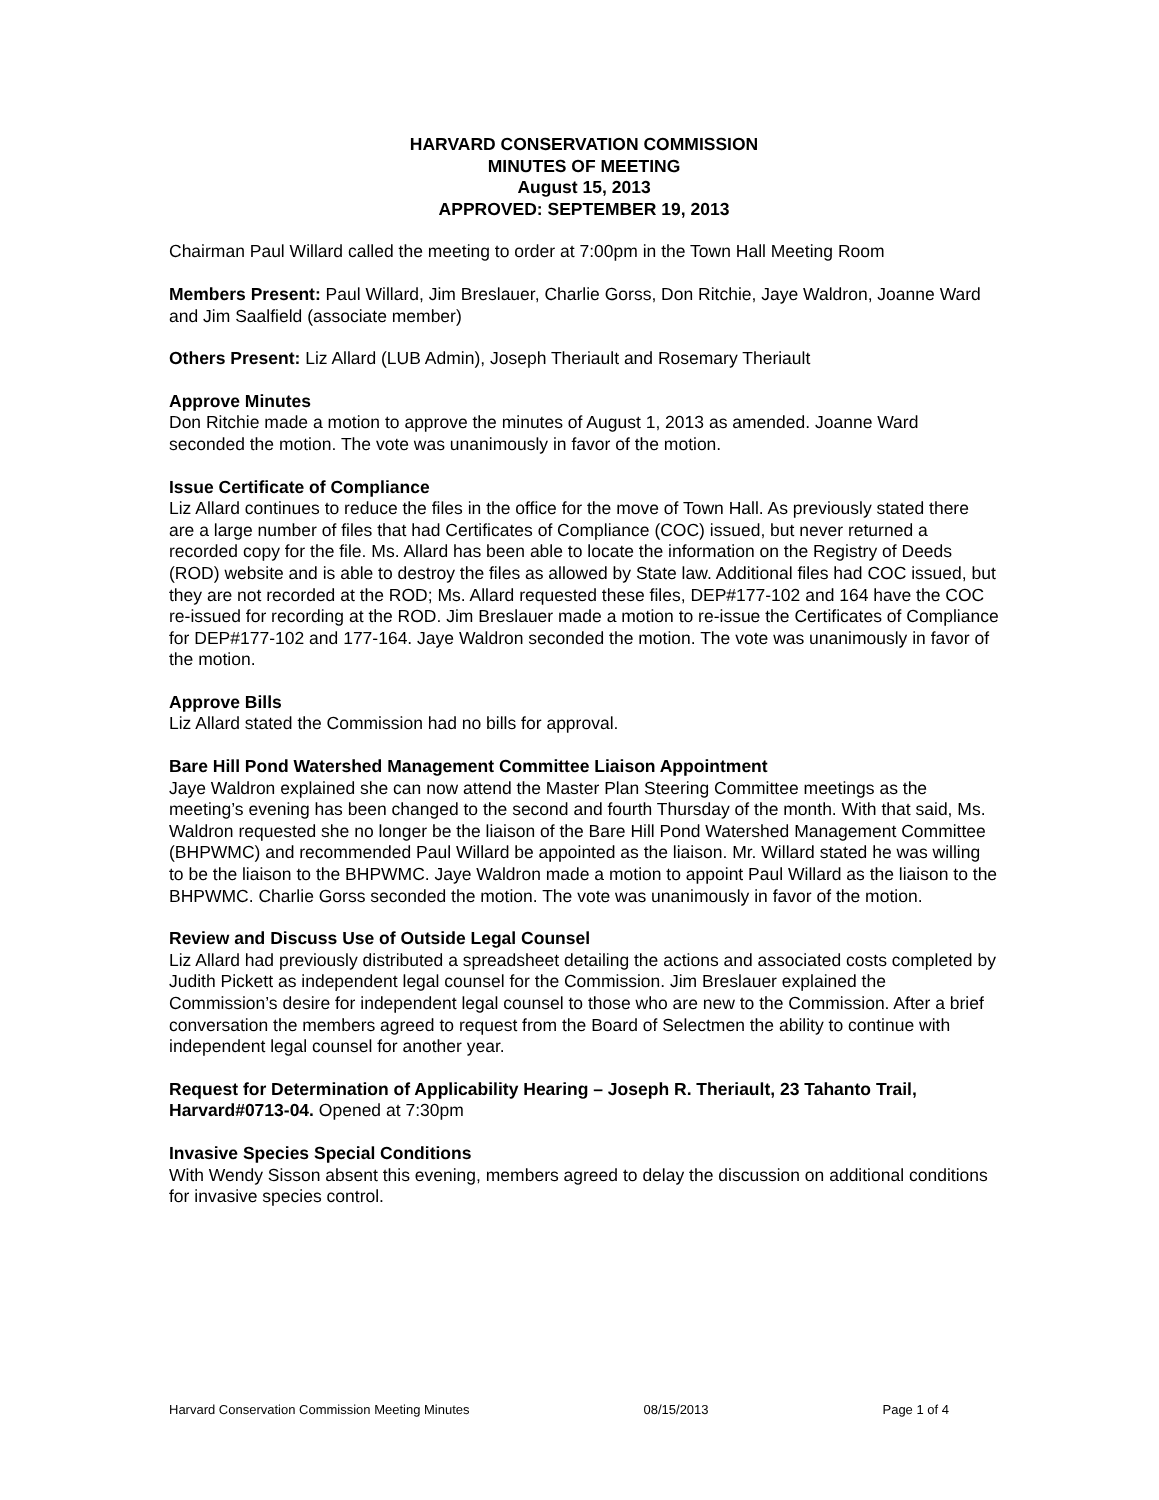HARVARD CONSERVATION COMMISSION
MINUTES OF MEETING
August 15, 2013
APPROVED: SEPTEMBER 19, 2013
Chairman Paul Willard called the meeting to order at 7:00pm in the Town Hall Meeting Room
Members Present: Paul Willard, Jim Breslauer, Charlie Gorss, Don Ritchie, Jaye Waldron, Joanne Ward and Jim Saalfield (associate member)
Others Present: Liz Allard (LUB Admin), Joseph Theriault and Rosemary Theriault
Approve Minutes
Don Ritchie made a motion to approve the minutes of August 1, 2013 as amended. Joanne Ward seconded the motion. The vote was unanimously in favor of the motion.
Issue Certificate of Compliance
Liz Allard continues to reduce the files in the office for the move of Town Hall. As previously stated there are a large number of files that had Certificates of Compliance (COC) issued, but never returned a recorded copy for the file. Ms. Allard has been able to locate the information on the Registry of Deeds (ROD) website and is able to destroy the files as allowed by State law. Additional files had COC issued, but they are not recorded at the ROD; Ms. Allard requested these files, DEP#177-102 and 164 have the COC re-issued for recording at the ROD. Jim Breslauer made a motion to re-issue the Certificates of Compliance for DEP#177-102 and 177-164. Jaye Waldron seconded the motion. The vote was unanimously in favor of the motion.
Approve Bills
Liz Allard stated the Commission had no bills for approval.
Bare Hill Pond Watershed Management Committee Liaison Appointment
Jaye Waldron explained she can now attend the Master Plan Steering Committee meetings as the meeting’s evening has been changed to the second and fourth Thursday of the month. With that said, Ms. Waldron requested she no longer be the liaison of the Bare Hill Pond Watershed Management Committee (BHPWMC) and recommended Paul Willard be appointed as the liaison. Mr. Willard stated he was willing to be the liaison to the BHPWMC. Jaye Waldron made a motion to appoint Paul Willard as the liaison to the BHPWMC. Charlie Gorss seconded the motion. The vote was unanimously in favor of the motion.
Review and Discuss Use of Outside Legal Counsel
Liz Allard had previously distributed a spreadsheet detailing the actions and associated costs completed by Judith Pickett as independent legal counsel for the Commission. Jim Breslauer explained the Commission’s desire for independent legal counsel to those who are new to the Commission. After a brief conversation the members agreed to request from the Board of Selectmen the ability to continue with independent legal counsel for another year.
Request for Determination of Applicability Hearing – Joseph R. Theriault, 23 Tahanto Trail, Harvard#0713-04. Opened at 7:30pm
Invasive Species Special Conditions
With Wendy Sisson absent this evening, members agreed to delay the discussion on additional conditions for invasive species control.
Harvard Conservation Commission Meeting Minutes 08/15/2013 Page 1 of 4